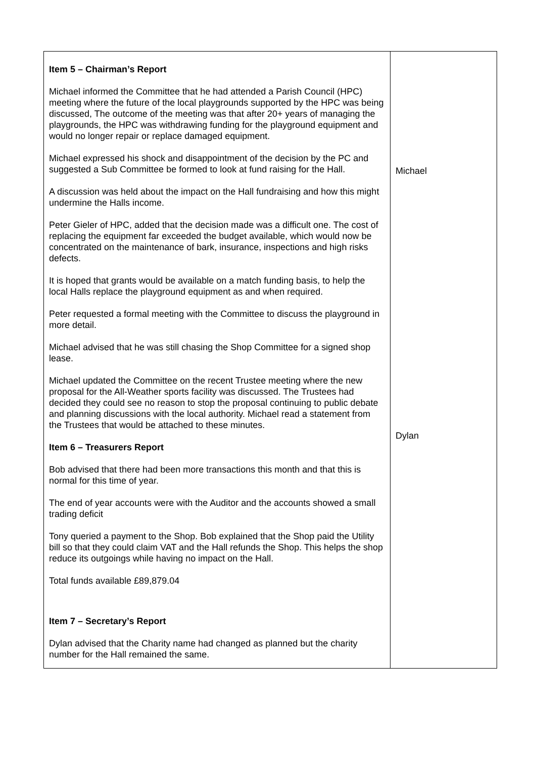| Item 5 – Chairman’s Report Michael informed the Committee that he had attended a Parish Council (HPC) meeting where the future of the local playgrounds supported by the HPC was being discussed, The outcome of the meeting was that after 20+ years of managing the playgrounds, the HPC was withdrawing funding for the playground equipment and would no longer repair or replace damaged equipment. Michael expressed his shock and disappointment of the decision by the PC and suggested a Sub Committee be formed to look at fund raising for the Hall. A discussion was held about the impact on the Hall fundraising and how this might undermine the Halls income. Peter Gieler of HPC, added that the decision made was a difficult one. The cost of replacing the equipment far exceeded the budget available, which would now be concentrated on the maintenance of bark, insurance, inspections and high risks defects. It is hoped that grants would be available on a match funding basis, to help the local Halls replace the playground equipment as and when required. Peter requested a formal meeting with the Committee to discuss the playground in more detail. Michael advised that he was still chasing the Shop Committee for a signed shop lease. Michael updated the Committee on the recent Trustee meeting where the new proposal for the All-Weather sports facility was discussed. The Trustees had decided they could see no reason to stop the proposal continuing to public debate and planning discussions with the local authority. Michael read a statement from the Trustees that would be attached to these minutes. Item 6 – Treasurers Report Bob advised that there had been more transactions this month and that this is normal for this time of year. The end of year accounts were with the Auditor and the accounts showed a small trading deficit Tony queried a payment to the Shop. Bob explained that the Shop paid the Utility bill so that they could claim VAT and the Hall refunds the Shop. This helps the shop reduce its outgoings while having no impact on the Hall. Total funds available £89,879.04 Item 7 – Secretary’s Report Dylan advised that the Charity name had changed as planned but the charity number for the Hall remained the same. | Michael Dylan |